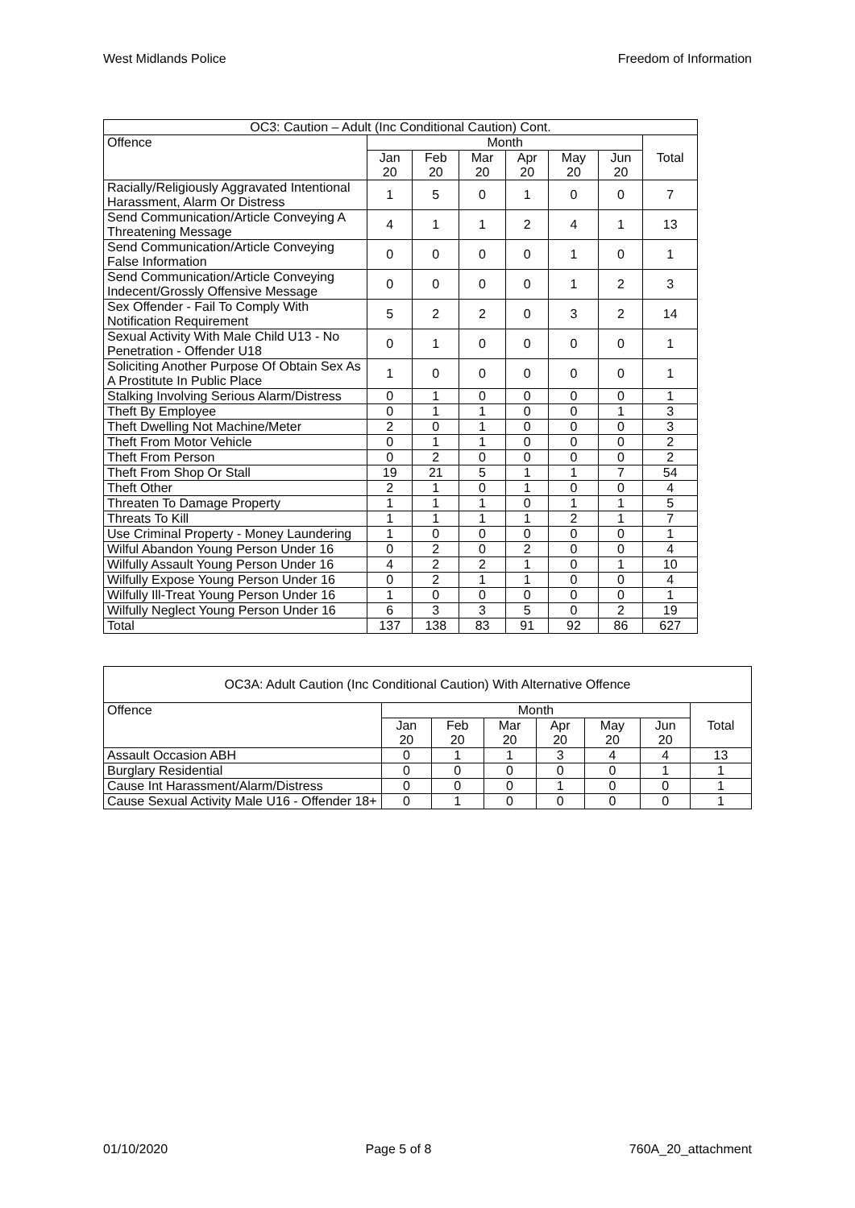West Midlands Police Freedom of Information
| OC3: Caution – Adult (Inc Conditional Caution) Cont. | | | | | | | |
| --- | --- | --- | --- | --- | --- | --- | --- |
| Offence | Month | | | | | | Total |
| | Jan 20 | Feb 20 | Mar 20 | Apr 20 | May 20 | Jun 20 | |
| Racially/Religiously Aggravated Intentional Harassment, Alarm Or Distress | 1 | 5 | 0 | 1 | 0 | 0 | 7 |
| Send Communication/Article Conveying A Threatening Message | 4 | 1 | 1 | 2 | 4 | 1 | 13 |
| Send Communication/Article Conveying False Information | 0 | 0 | 0 | 0 | 1 | 0 | 1 |
| Send Communication/Article Conveying Indecent/Grossly Offensive Message | 0 | 0 | 0 | 0 | 1 | 2 | 3 |
| Sex Offender - Fail To Comply With Notification Requirement | 5 | 2 | 2 | 0 | 3 | 2 | 14 |
| Sexual Activity With Male Child U13 - No Penetration - Offender U18 | 0 | 1 | 0 | 0 | 0 | 0 | 1 |
| Soliciting Another Purpose Of Obtain Sex As A Prostitute In Public Place | 1 | 0 | 0 | 0 | 0 | 0 | 1 |
| Stalking Involving Serious Alarm/Distress | 0 | 1 | 0 | 0 | 0 | 0 | 1 |
| Theft By Employee | 0 | 1 | 1 | 0 | 0 | 1 | 3 |
| Theft Dwelling Not Machine/Meter | 2 | 0 | 1 | 0 | 0 | 0 | 3 |
| Theft From Motor Vehicle | 0 | 1 | 1 | 0 | 0 | 0 | 2 |
| Theft From Person | 0 | 2 | 0 | 0 | 0 | 0 | 2 |
| Theft From Shop Or Stall | 19 | 21 | 5 | 1 | 1 | 7 | 54 |
| Theft Other | 2 | 1 | 0 | 1 | 0 | 0 | 4 |
| Threaten To Damage Property | 1 | 1 | 1 | 0 | 1 | 1 | 5 |
| Threats To Kill | 1 | 1 | 1 | 1 | 2 | 1 | 7 |
| Use Criminal Property - Money Laundering | 1 | 0 | 0 | 0 | 0 | 0 | 1 |
| Wilful Abandon Young Person Under 16 | 0 | 2 | 0 | 2 | 0 | 0 | 4 |
| Wilfully Assault Young Person Under 16 | 4 | 2 | 2 | 1 | 0 | 1 | 10 |
| Wilfully Expose Young Person Under 16 | 0 | 2 | 1 | 1 | 0 | 0 | 4 |
| Wilfully Ill-Treat Young Person Under 16 | 1 | 0 | 0 | 0 | 0 | 0 | 1 |
| Wilfully Neglect Young Person Under 16 | 6 | 3 | 3 | 5 | 0 | 2 | 19 |
| Total | 137 | 138 | 83 | 91 | 92 | 86 | 627 |
| OC3A: Adult Caution (Inc Conditional Caution) With Alternative Offence | | | | | | | |
| --- | --- | --- | --- | --- | --- | --- | --- |
| Offence | Month | | | | | | Total |
| | Jan 20 | Feb 20 | Mar 20 | Apr 20 | May 20 | Jun 20 | |
| Assault Occasion ABH | 0 | 1 | 1 | 3 | 4 | 4 | 13 |
| Burglary Residential | 0 | 0 | 0 | 0 | 0 | 1 | 1 |
| Cause Int Harassment/Alarm/Distress | 0 | 0 | 0 | 1 | 0 | 0 | 1 |
| Cause Sexual Activity Male U16 - Offender 18+ | 0 | 1 | 0 | 0 | 0 | 0 | 1 |
01/10/2020 Page 5 of 8 760A_20_attachment